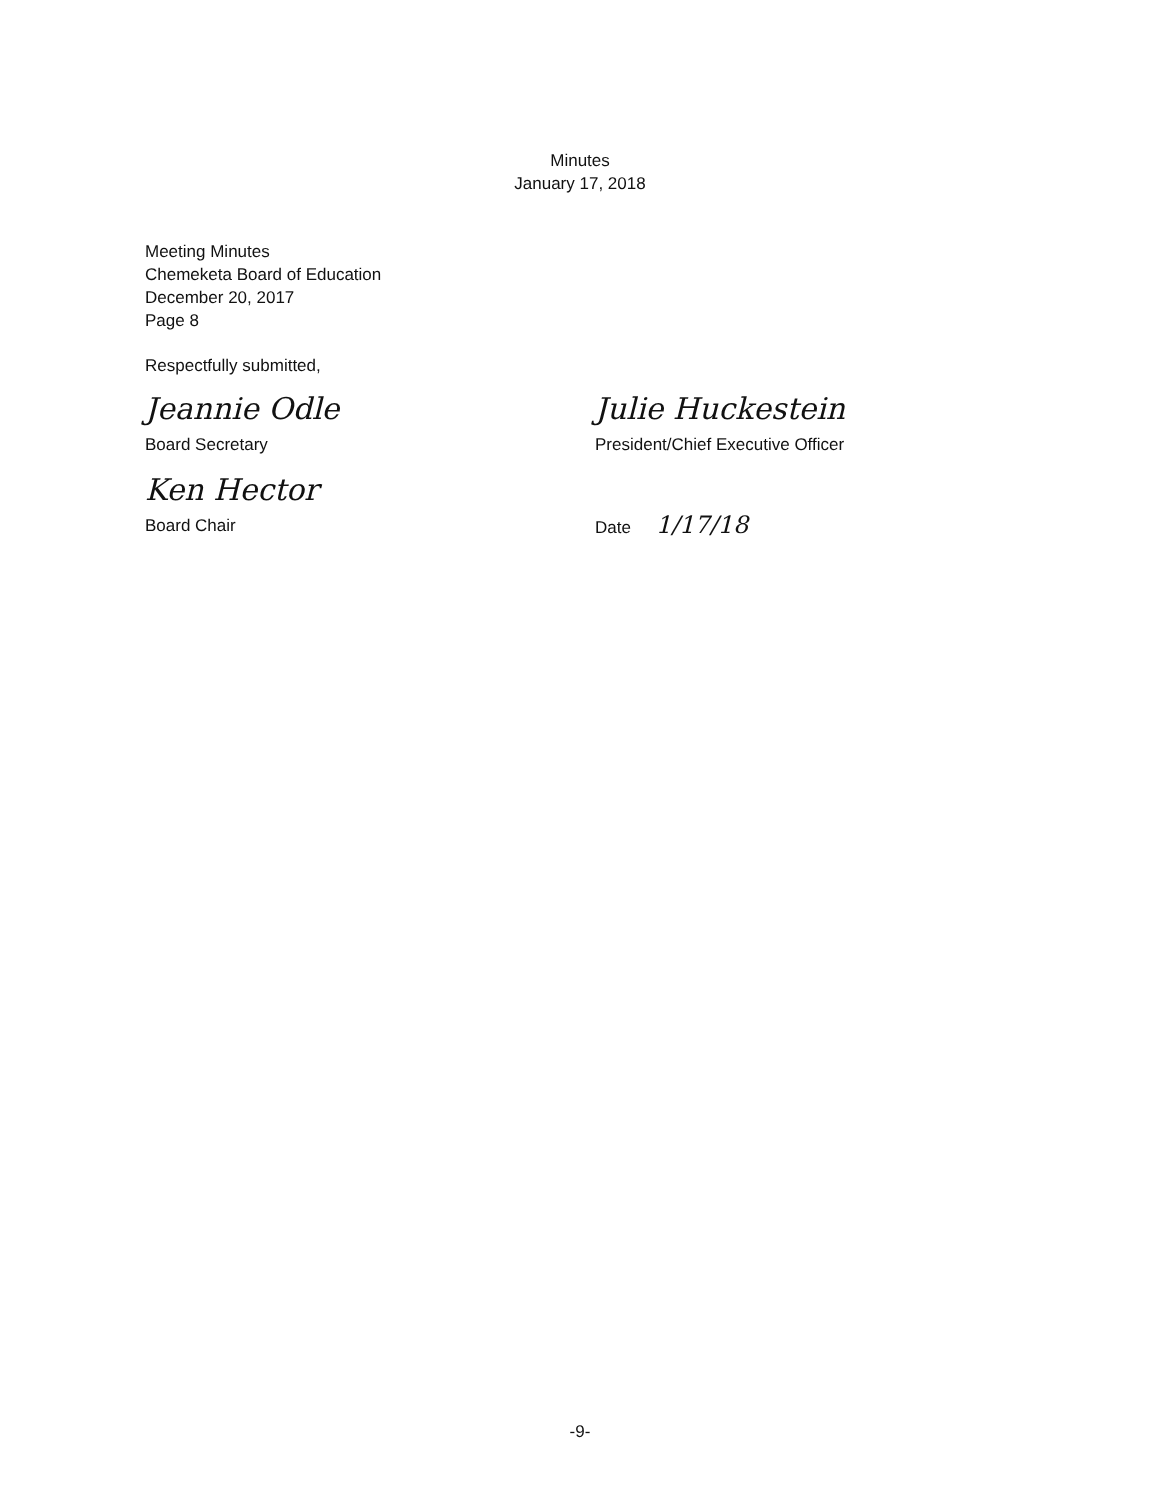Minutes
January 17, 2018
Meeting Minutes
Chemeketa Board of Education
December 20, 2017
Page 8
Respectfully submitted,
Jeannie Odle
Board Secretary
Ken Hector
Board Chair
Julie Huckestein
President/Chief Executive Officer
Date 1/17/18
-9-